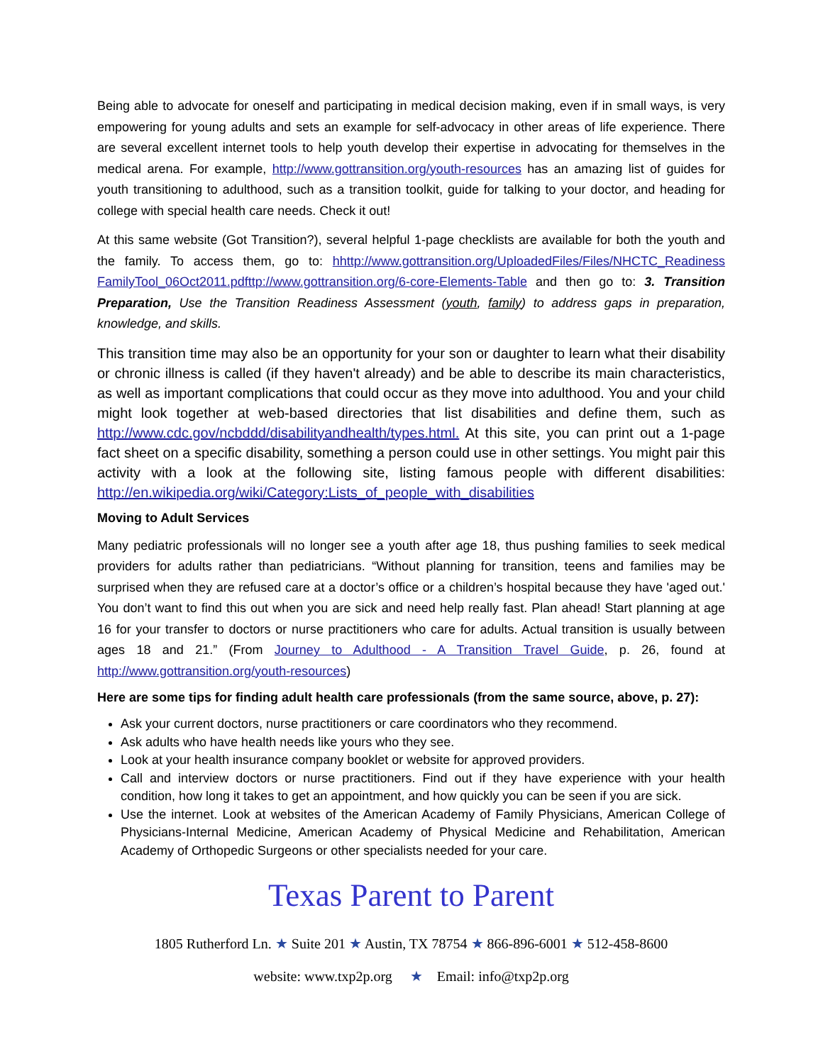Being able to advocate for oneself and participating in medical decision making, even if in small ways, is very empowering for young adults and sets an example for self-advocacy in other areas of life experience. There are several excellent internet tools to help youth develop their expertise in advocating for themselves in the medical arena. For example, http://www.gottransition.org/youth-resources has an amazing list of guides for youth transitioning to adulthood, such as a transition toolkit, guide for talking to your doctor, and heading for college with special health care needs. Check it out!
At this same website (Got Transition?), several helpful 1-page checklists are available for both the youth and the family. To access them, go to: hhttp://www.gottransition.org/UploadedFiles/Files/NHCTC_Readiness FamilyTool_06Oct2011.pdfttp://www.gottransition.org/6-core-Elements-Table and then go to: 3. Transition Preparation, Use the Transition Readiness Assessment (youth, family) to address gaps in preparation, knowledge, and skills.
This transition time may also be an opportunity for your son or daughter to learn what their disability or chronic illness is called (if they haven't already) and be able to describe its main characteristics, as well as important complications that could occur as they move into adulthood. You and your child might look together at web-based directories that list disabilities and define them, such as http://www.cdc.gov/ncbddd/disabilityandhealth/types.html. At this site, you can print out a 1-page fact sheet on a specific disability, something a person could use in other settings. You might pair this activity with a look at the following site, listing famous people with different disabilities: http://en.wikipedia.org/wiki/Category:Lists_of_people_with_disabilities
Moving to Adult Services
Many pediatric professionals will no longer see a youth after age 18, thus pushing families to seek medical providers for adults rather than pediatricians. “Without planning for transition, teens and families may be surprised when they are refused care at a doctor’s office or a children’s hospital because they have 'aged out.' You don’t want to find this out when you are sick and need help really fast. Plan ahead! Start planning at age 16 for your transfer to doctors or nurse practitioners who care for adults. Actual transition is usually between ages 18 and 21.” (From Journey to Adulthood - A Transition Travel Guide, p. 26, found at http://www.gottransition.org/youth-resources)
Here are some tips for finding adult health care professionals (from the same source, above, p. 27):
Ask your current doctors, nurse practitioners or care coordinators who they recommend.
Ask adults who have health needs like yours who they see.
Look at your health insurance company booklet or website for approved providers.
Call and interview doctors or nurse practitioners. Find out if they have experience with your health condition, how long it takes to get an appointment, and how quickly you can be seen if you are sick.
Use the internet. Look at websites of the American Academy of Family Physicians, American College of Physicians-Internal Medicine, American Academy of Physical Medicine and Rehabilitation, American Academy of Orthopedic Surgeons or other specialists needed for your care.
Texas Parent to Parent
1805 Rutherford Ln. ★ Suite 201 ★ Austin, TX 78754 ★ 866-896-6001 ★ 512-458-8600
website: www.txp2p.org ★ Email: info@txp2p.org